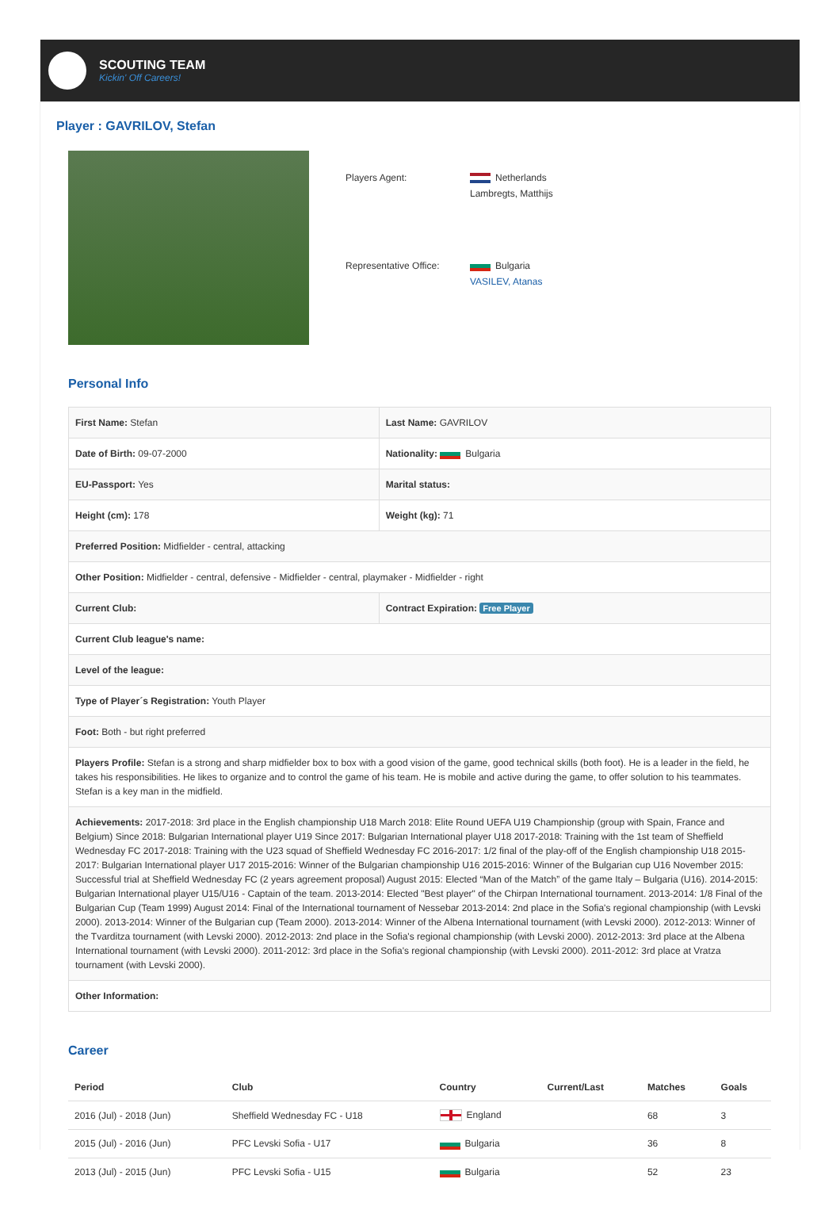SCOUTING TEAM
Kickin' Off Careers!
Player : GAVRILOV, Stefan
| Players Agent: | Netherlands Lambregts, Matthijs |
| Representative Office: | Bulgaria VASILEV, Atanas |
Personal Info
| First Name: Stefan | Last Name: GAVRILOV |
| Date of Birth: 09-07-2000 | Nationality: Bulgaria |
| EU-Passport: Yes | Marital status: |
| Height (cm): 178 | Weight (kg): 71 |
| Preferred Position: Midfielder - central, attacking | |
| Other Position: Midfielder - central, defensive - Midfielder - central, playmaker - Midfielder - right | |
| Current Club: | Contract Expiration: Free Player |
| Current Club league's name: | |
| Level of the league: | |
| Type of Player´s Registration: Youth Player | |
| Foot: Both - but right preferred | |
| Players Profile: Stefan is a strong and sharp midfielder box to box with a good vision of the game, good technical skills (both foot). He is a leader in the field, he takes his responsibilities. He likes to organize and to control the game of his team. He is mobile and active during the game, to offer solution to his teammates. Stefan is a key man in the midfield. | |
| Achievements: 2017-2018: 3rd place in the English championship U18 March 2018: Elite Round UEFA U19 Championship (group with Spain, France and Belgium) Since 2018: Bulgarian International player U19 Since 2017: Bulgarian International player U18 2017-2018: Training with the 1st team of Sheffield Wednesday FC 2017-2018: Training with the U23 squad of Sheffield Wednesday FC 2016-2017: 1/2 final of the play-off of the English championship U18 2015-2017: Bulgarian International player U17 2015-2016: Winner of the Bulgarian championship U16 2015-2016: Winner of the Bulgarian cup U16 November 2015: Successful trial at Sheffield Wednesday FC (2 years agreement proposal) August 2015: Elected “Man of the Match” of the game Italy – Bulgaria (U16). 2014-2015: Bulgarian International player U15/U16 - Captain of the team. 2013-2014: Elected "Best player" of the Chirpan International tournament. 2013-2014: 1/8 Final of the Bulgarian Cup (Team 1999) August 2014: Final of the International tournament of Nessebar 2013-2014: 2nd place in the Sofia's regional championship (with Levski 2000). 2013-2014: Winner of the Bulgarian cup (Team 2000). 2013-2014: Winner of the Albena International tournament (with Levski 2000). 2012-2013: Winner of the Tvarditza tournament (with Levski 2000). 2012-2013: 2nd place in the Sofia's regional championship (with Levski 2000). 2012-2013: 3rd place at the Albena International tournament (with Levski 2000). 2011-2012: 3rd place in the Sofia's regional championship (with Levski 2000). 2011-2012: 3rd place at Vratza tournament (with Levski 2000). | |
| Other Information: | |
Career
| Period | Club | Country | Current/Last | Matches | Goals |
| --- | --- | --- | --- | --- | --- |
| 2016 (Jul) - 2018 (Jun) | Sheffield Wednesday FC - U18 | England | | 68 | 3 |
| 2015 (Jul) - 2016 (Jun) | PFC Levski Sofia - U17 | Bulgaria | | 36 | 8 |
| 2013 (Jul) - 2015 (Jun) | PFC Levski Sofia - U15 | Bulgaria | | 52 | 23 |